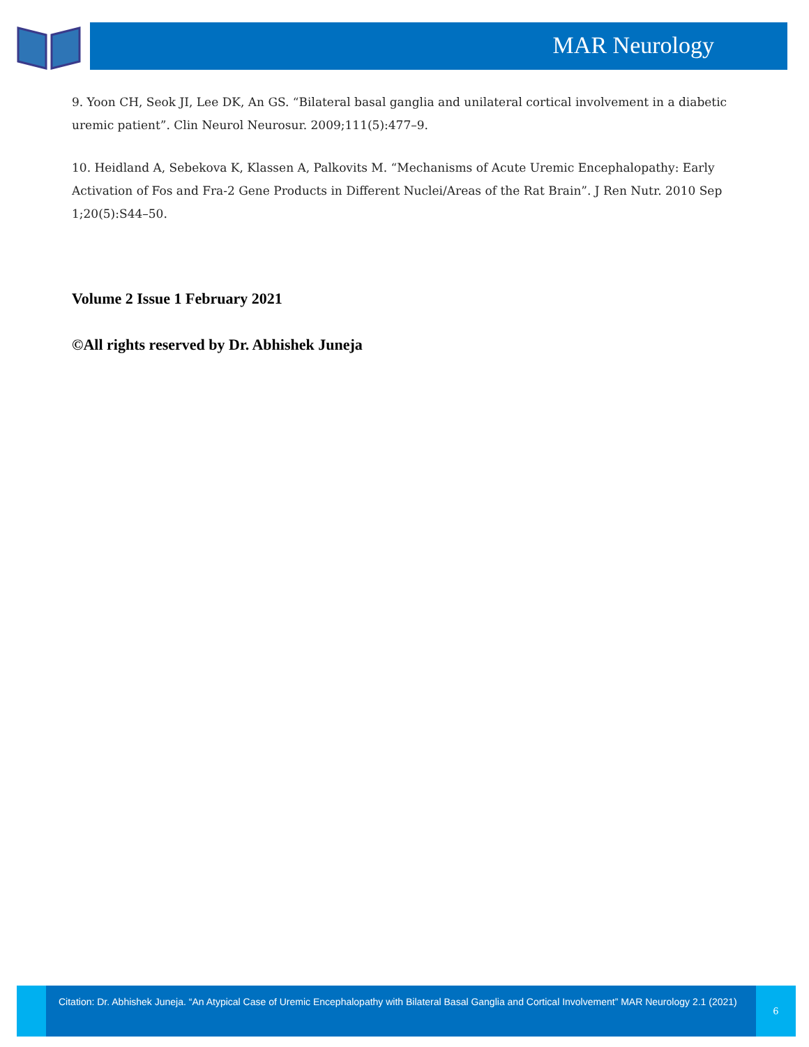MAR Neurology
9. Yoon CH, Seok JI, Lee DK, An GS. “Bilateral basal ganglia and unilateral cortical involvement in a diabetic uremic patient”. Clin Neurol Neurosur. 2009;111(5):477–9.
10. Heidland A, Sebekova K, Klassen A, Palkovits M. “Mechanisms of Acute Uremic Encephalopathy: Early Activation of Fos and Fra-2 Gene Products in Different Nuclei/Areas of the Rat Brain”. J Ren Nutr. 2010 Sep 1;20(5):S44–50.
Volume 2 Issue 1 February 2021
©All rights reserved by Dr. Abhishek Juneja
Citation: Dr. Abhishek Juneja. “An Atypical Case of Uremic Encephalopathy with Bilateral Basal Ganglia and Cortical Involvement” MAR Neurology 2.1 (2021)
6